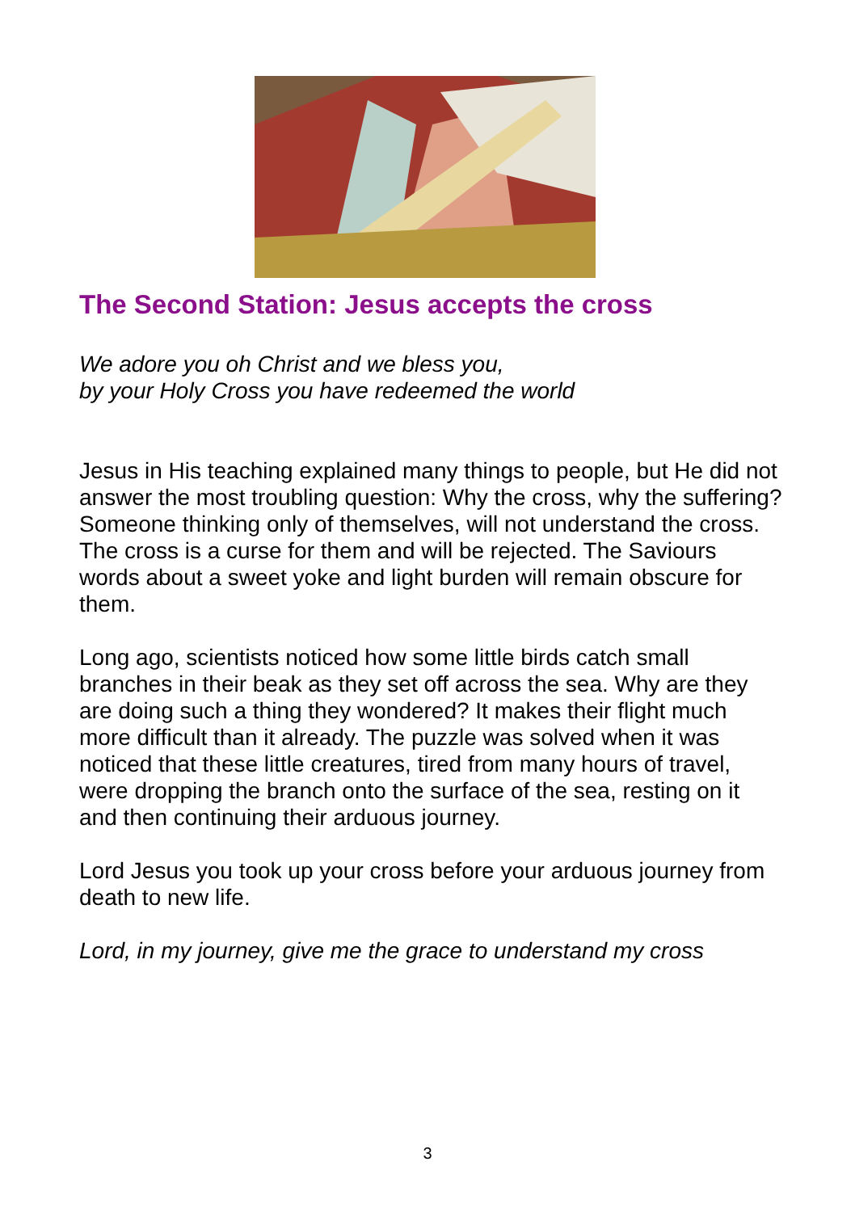The Second Station: Jesus accepts the cross
We adore you oh Christ and we bless you,
by your Holy Cross you have redeemed the world
Jesus in His teaching explained many things to people, but He did not answer the most troubling question: Why the cross, why the suffering? Someone thinking only of themselves, will not understand the cross. The cross is a curse for them and will be rejected. The Saviours words about a sweet yoke and light burden will remain obscure for them.
Long ago, scientists noticed how some little birds catch small branches in their beak as they set off across the sea. Why are they are doing such a thing they wondered? It makes their flight much more difficult than it already. The puzzle was solved when it was noticed that these little creatures, tired from many hours of travel, were dropping the branch onto the surface of the sea, resting on it and then continuing their arduous journey.
Lord Jesus you took up your cross before your arduous journey from death to new life.
Lord, in my journey, give me the grace to understand my cross
3